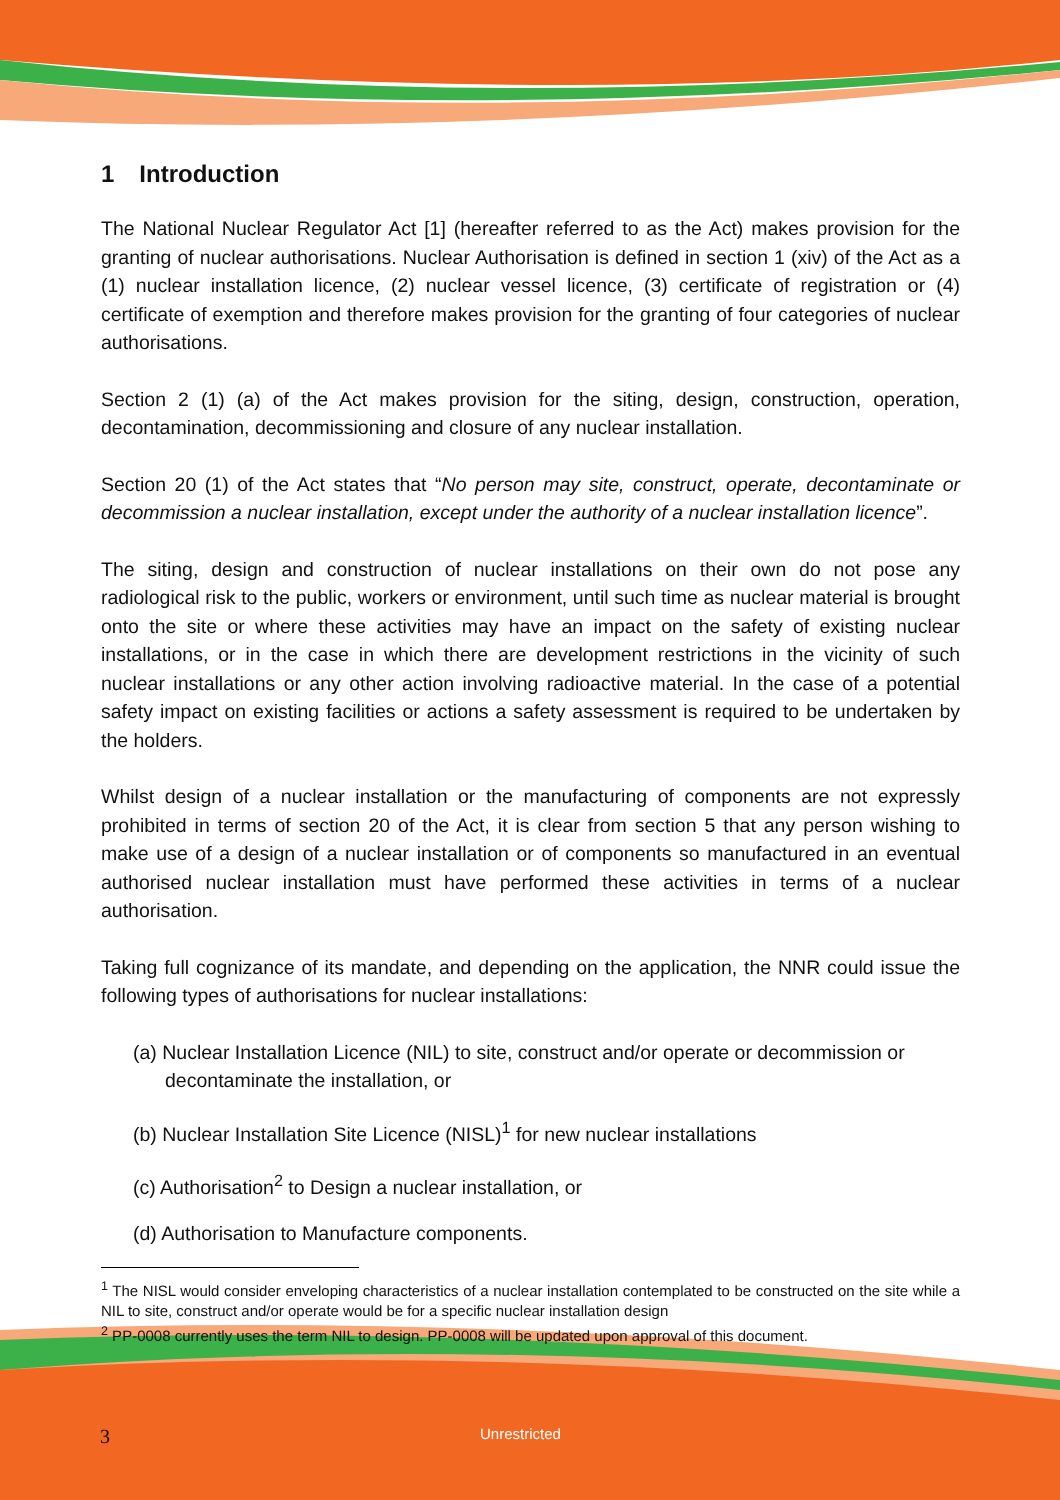1 Introduction
The National Nuclear Regulator Act [1] (hereafter referred to as the Act) makes provision for the granting of nuclear authorisations. Nuclear Authorisation is defined in section 1 (xiv) of the Act as a (1) nuclear installation licence, (2) nuclear vessel licence, (3) certificate of registration or (4) certificate of exemption and therefore makes provision for the granting of four categories of nuclear authorisations.
Section 2 (1) (a) of the Act makes provision for the siting, design, construction, operation, decontamination, decommissioning and closure of any nuclear installation.
Section 20 (1) of the Act states that “No person may site, construct, operate, decontaminate or decommission a nuclear installation, except under the authority of a nuclear installation licence”.
The siting, design and construction of nuclear installations on their own do not pose any radiological risk to the public, workers or environment, until such time as nuclear material is brought onto the site or where these activities may have an impact on the safety of existing nuclear installations, or in the case in which there are development restrictions in the vicinity of such nuclear installations or any other action involving radioactive material. In the case of a potential safety impact on existing facilities or actions a safety assessment is required to be undertaken by the holders.
Whilst design of a nuclear installation or the manufacturing of components are not expressly prohibited in terms of section 20 of the Act, it is clear from section 5 that any person wishing to make use of a design of a nuclear installation or of components so manufactured in an eventual authorised nuclear installation must have performed these activities in terms of a nuclear authorisation.
Taking full cognizance of its mandate, and depending on the application, the NNR could issue the following types of authorisations for nuclear installations:
(a) Nuclear Installation Licence (NIL) to site, construct and/or operate or decommission or decontaminate the installation, or
(b) Nuclear Installation Site Licence (NISL)<sup>1</sup> for new nuclear installations
(c) Authorisation<sup>2</sup> to Design a nuclear installation, or
(d) Authorisation to Manufacture components.
<sup>1</sup> The NISL would consider enveloping characteristics of a nuclear installation contemplated to be constructed on the site while a NIL to site, construct and/or operate would be for a specific nuclear installation design
<sup>2</sup> PP-0008 currently uses the term NIL to design. PP-0008 will be updated upon approval of this document.
3 Unrestricted